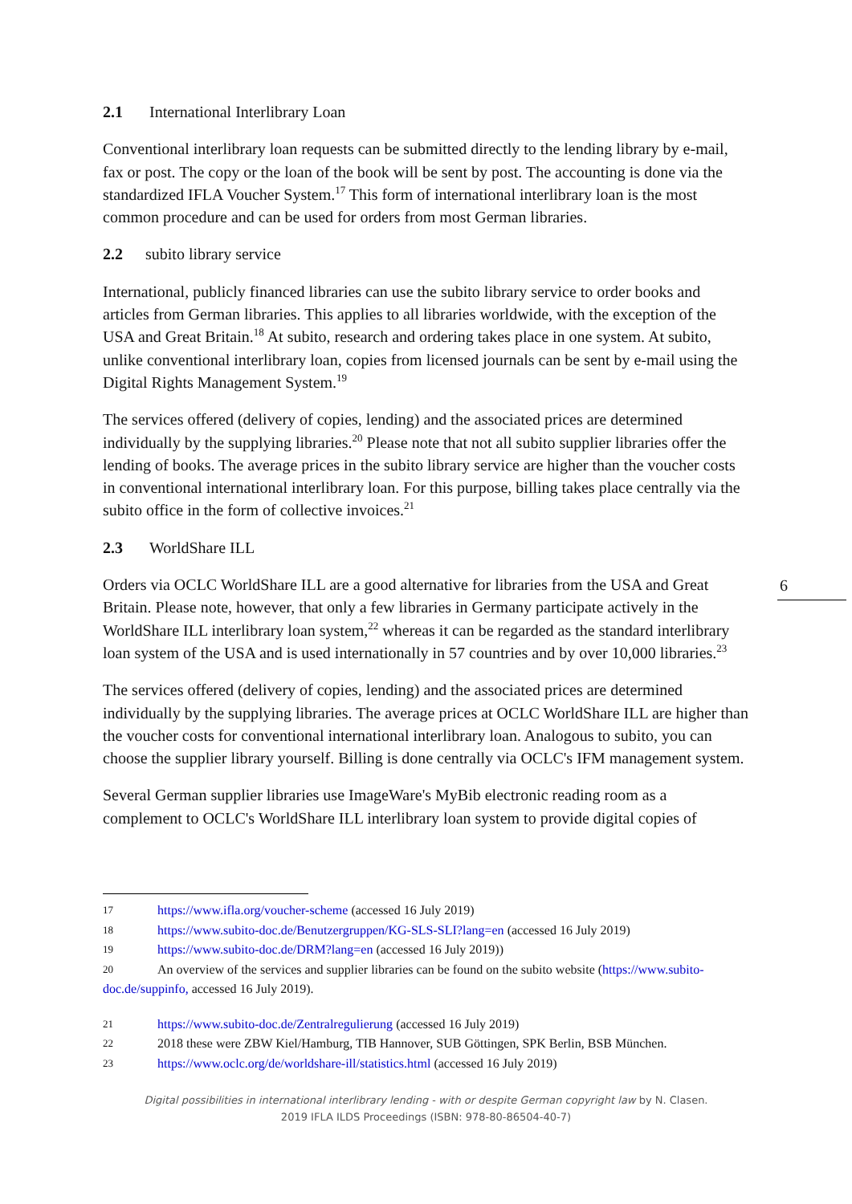2.1 International Interlibrary Loan
Conventional interlibrary loan requests can be submitted directly to the lending library by e-mail, fax or post. The copy or the loan of the book will be sent by post. The accounting is done via the standardized IFLA Voucher System.<sup>17</sup> This form of international interlibrary loan is the most common procedure and can be used for orders from most German libraries.
2.2 subito library service
International, publicly financed libraries can use the subito library service to order books and articles from German libraries. This applies to all libraries worldwide, with the exception of the USA and Great Britain.<sup>18</sup> At subito, research and ordering takes place in one system. At subito, unlike conventional interlibrary loan, copies from licensed journals can be sent by e-mail using the Digital Rights Management System.<sup>19</sup>
The services offered (delivery of copies, lending) and the associated prices are determined individually by the supplying libraries.<sup>20</sup> Please note that not all subito supplier libraries offer the lending of books. The average prices in the subito library service are higher than the voucher costs in conventional international interlibrary loan. For this purpose, billing takes place centrally via the subito office in the form of collective invoices.<sup>21</sup>
2.3 WorldShare ILL
Orders via OCLC WorldShare ILL are a good alternative for libraries from the USA and Great Britain. Please note, however, that only a few libraries in Germany participate actively in the WorldShare ILL interlibrary loan system,<sup>22</sup> whereas it can be regarded as the standard interlibrary loan system of the USA and is used internationally in 57 countries and by over 10,000 libraries.<sup>23</sup>
The services offered (delivery of copies, lending) and the associated prices are determined individually by the supplying libraries. The average prices at OCLC WorldShare ILL are higher than the voucher costs for conventional international interlibrary loan. Analogous to subito, you can choose the supplier library yourself. Billing is done centrally via OCLC's IFM management system.
Several German supplier libraries use ImageWare's MyBib electronic reading room as a complement to OCLC's WorldShare ILL interlibrary loan system to provide digital copies of
6
17 https://www.ifla.org/voucher-scheme (accessed 16 July 2019)
18 https://www.subito-doc.de/Benutzergruppen/KG-SLS-SLI?lang=en (accessed 16 July 2019)
19 https://www.subito-doc.de/DRM?lang=en (accessed 16 July 2019))
20 An overview of the services and supplier libraries can be found on the subito website (https://www.subito-doc.de/suppinfo, accessed 16 July 2019).
21 https://www.subito-doc.de/Zentralregulierung (accessed 16 July 2019)
22 2018 these were ZBW Kiel/Hamburg, TIB Hannover, SUB Göttingen, SPK Berlin, BSB München.
23 https://www.oclc.org/de/worldshare-ill/statistics.html (accessed 16 July 2019)
Digital possibilities in international interlibrary lending - with or despite German copyright law by N. Clasen.
2019 IFLA ILDS Proceedings (ISBN: 978-80-86504-40-7)